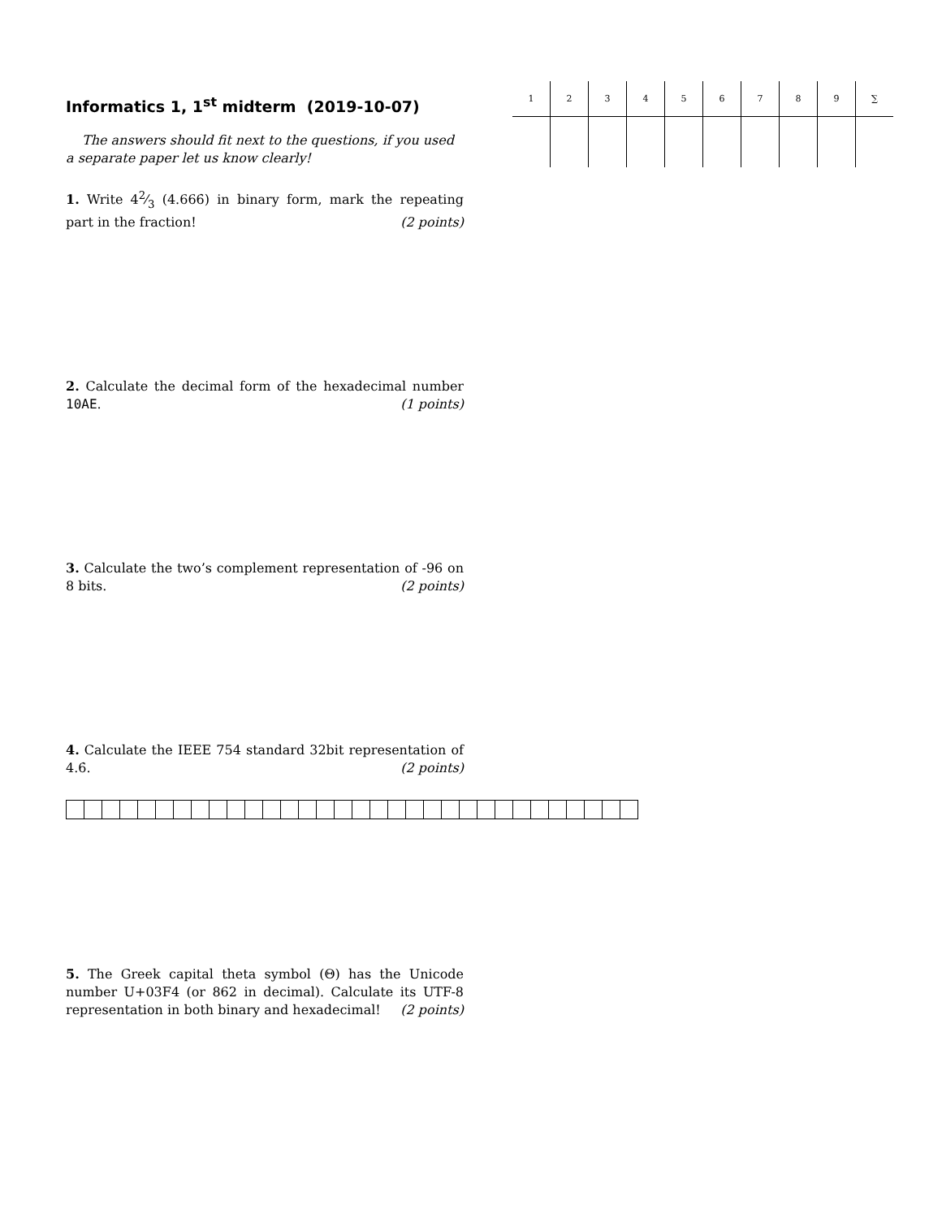Informatics 1, 1<sup>st</sup> midterm (2019-10-07)
The answers should fit next to the questions, if you used a separate paper let us know clearly!
| 1 | 2 | 3 | 4 | 5 | 6 | 7 | 8 | 9 | ∑ |
| --- | --- | --- | --- | --- | --- | --- | --- | --- | --- |
1. Write 42⁄3 (4.666̇) in binary form, mark the repeating part in the fraction! (2 points)
2. Calculate the decimal form of the hexadecimal number 10AE. (1 points)
3. Calculate the two’s complement representation of -96 on 8 bits. (2 points)
4. Calculate the IEEE 754 standard 32bit representation of 4.6̇. (2 points)
5. The Greek capital theta symbol (Θ) has the Unicode number U+03F4 (or 862 in decimal). Calculate its UTF-8 representation in both binary and hexadecimal! (2 points)